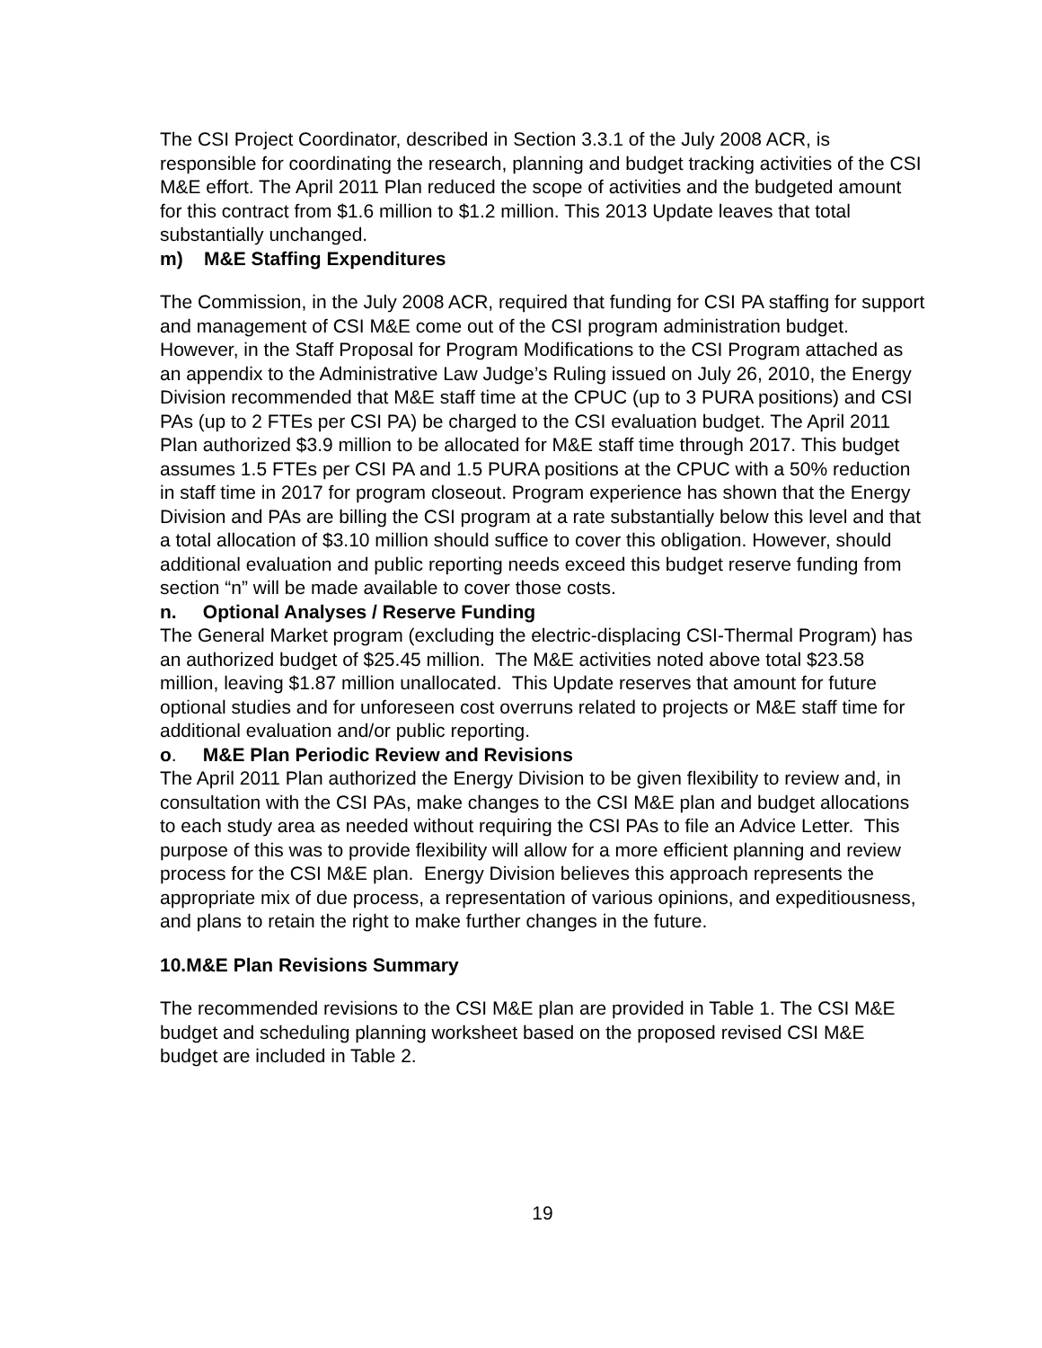The CSI Project Coordinator, described in Section 3.3.1 of the July 2008 ACR, is responsible for coordinating the research, planning and budget tracking activities of the CSI M&E effort. The April 2011 Plan reduced the scope of activities and the budgeted amount for this contract from $1.6 million to $1.2 million. This 2013 Update leaves that total substantially unchanged.
m) M&E Staffing Expenditures
The Commission, in the July 2008 ACR, required that funding for CSI PA staffing for support and management of CSI M&E come out of the CSI program administration budget. However, in the Staff Proposal for Program Modifications to the CSI Program attached as an appendix to the Administrative Law Judge’s Ruling issued on July 26, 2010, the Energy Division recommended that M&E staff time at the CPUC (up to 3 PURA positions) and CSI PAs (up to 2 FTEs per CSI PA) be charged to the CSI evaluation budget. The April 2011 Plan authorized $3.9 million to be allocated for M&E staff time through 2017. This budget assumes 1.5 FTEs per CSI PA and 1.5 PURA positions at the CPUC with a 50% reduction in staff time in 2017 for program closeout. Program experience has shown that the Energy Division and PAs are billing the CSI program at a rate substantially below this level and that a total allocation of $3.10 million should suffice to cover this obligation. However, should additional evaluation and public reporting needs exceed this budget reserve funding from section “n” will be made available to cover those costs.
n. Optional Analyses / Reserve Funding
The General Market program (excluding the electric-displacing CSI-Thermal Program) has an authorized budget of $25.45 million. The M&E activities noted above total $23.58 million, leaving $1.87 million unallocated. This Update reserves that amount for future optional studies and for unforeseen cost overruns related to projects or M&E staff time for additional evaluation and/or public reporting.
o. M&E Plan Periodic Review and Revisions
The April 2011 Plan authorized the Energy Division to be given flexibility to review and, in consultation with the CSI PAs, make changes to the CSI M&E plan and budget allocations to each study area as needed without requiring the CSI PAs to file an Advice Letter. This purpose of this was to provide flexibility will allow for a more efficient planning and review process for the CSI M&E plan. Energy Division believes this approach represents the appropriate mix of due process, a representation of various opinions, and expeditiousness, and plans to retain the right to make further changes in the future.
10.M&E Plan Revisions Summary
The recommended revisions to the CSI M&E plan are provided in Table 1. The CSI M&E budget and scheduling planning worksheet based on the proposed revised CSI M&E budget are included in Table 2.
19